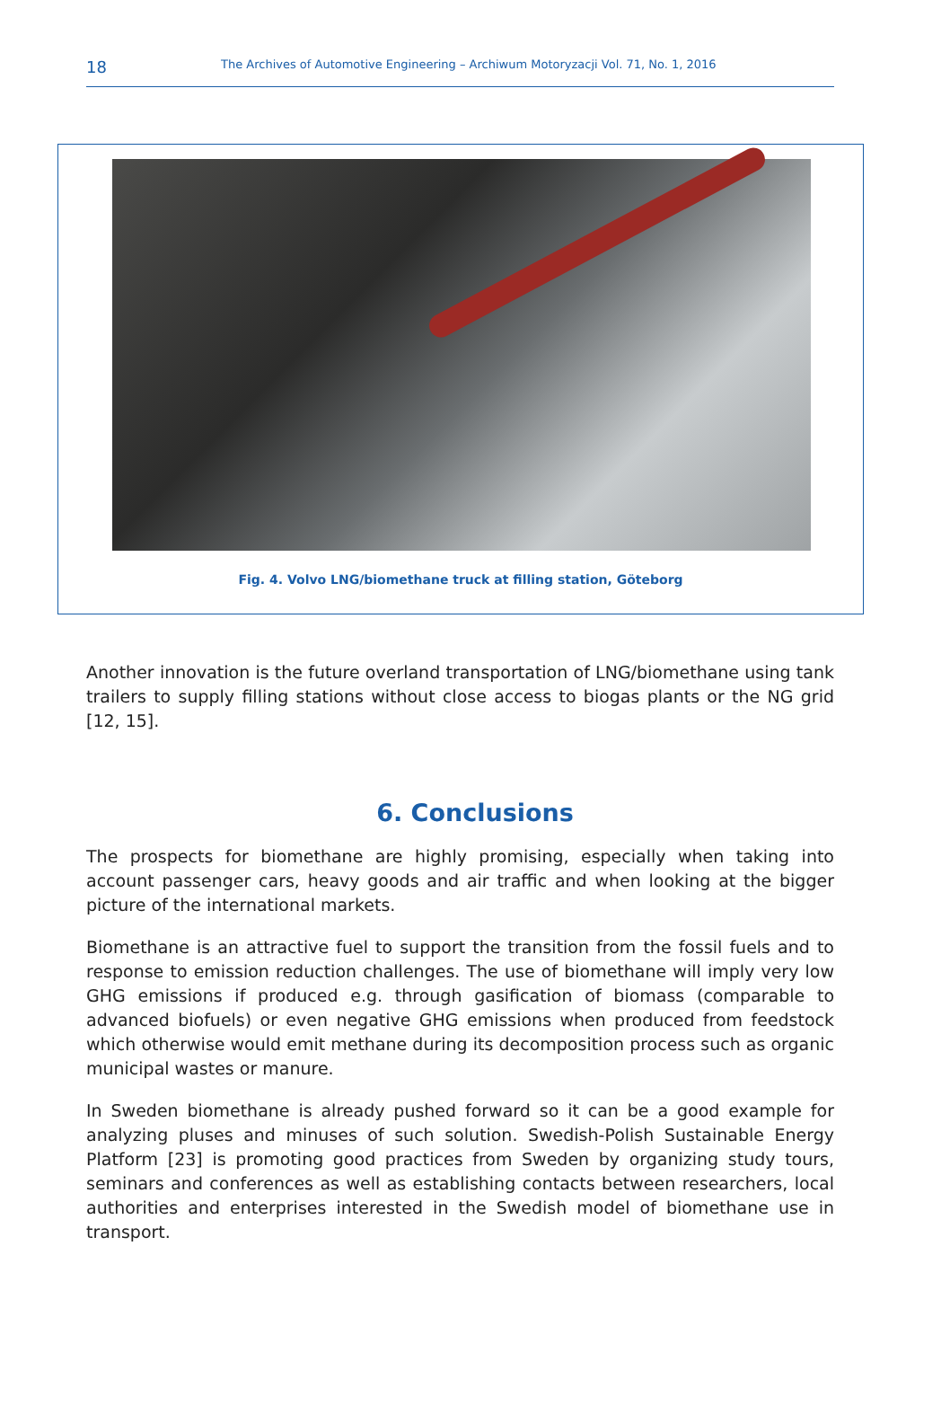18 The Archives of Automotive Engineering – Archiwum Motoryzacji Vol. 71, No. 1, 2016
Fig. 4. Volvo LNG/biomethane truck at filling station, Göteborg
Another innovation is the future overland transportation of LNG/biomethane using tank trailers to supply filling stations without close access to biogas plants or the NG grid [12, 15].
6. Conclusions
The prospects for biomethane are highly promising, especially when taking into account passenger cars, heavy goods and air traffic and when looking at the bigger picture of the international markets.
Biomethane is an attractive fuel to support the transition from the fossil fuels and to response to emission reduction challenges. The use of biomethane will imply very low GHG emissions if produced e.g. through gasification of biomass (comparable to advanced biofuels) or even negative GHG emissions when produced from feedstock which otherwise would emit methane during its decomposition process such as organic municipal wastes or manure.
In Sweden biomethane is already pushed forward so it can be a good example for analyzing pluses and minuses of such solution. Swedish-Polish Sustainable Energy Platform [23] is promoting good practices from Sweden by organizing study tours, seminars and conferences as well as establishing contacts between researchers, local authorities and enterprises interested in the Swedish model of biomethane use in transport.